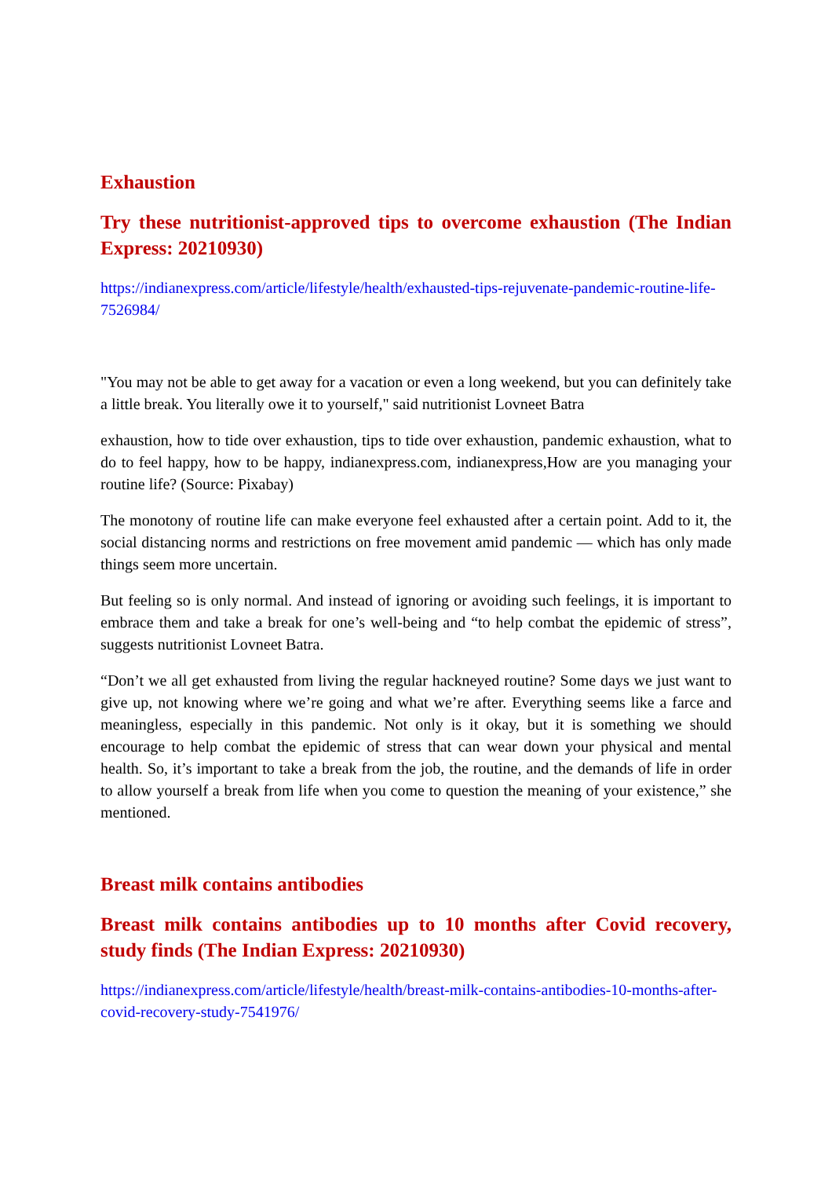Exhaustion
Try these nutritionist-approved tips to overcome exhaustion (The Indian Express: 20210930)
https://indianexpress.com/article/lifestyle/health/exhausted-tips-rejuvenate-pandemic-routine-life-7526984/
"You may not be able to get away for a vacation or even a long weekend, but you can definitely take a little break. You literally owe it to yourself," said nutritionist Lovneet Batra
exhaustion, how to tide over exhaustion, tips to tide over exhaustion, pandemic exhaustion, what to do to feel happy, how to be happy, indianexpress.com, indianexpress,How are you managing your routine life? (Source: Pixabay)
The monotony of routine life can make everyone feel exhausted after a certain point. Add to it, the social distancing norms and restrictions on free movement amid pandemic — which has only made things seem more uncertain.
But feeling so is only normal. And instead of ignoring or avoiding such feelings, it is important to embrace them and take a break for one’s well-being and “to help combat the epidemic of stress”, suggests nutritionist Lovneet Batra.
“Don’t we all get exhausted from living the regular hackneyed routine? Some days we just want to give up, not knowing where we’re going and what we’re after. Everything seems like a farce and meaningless, especially in this pandemic. Not only is it okay, but it is something we should encourage to help combat the epidemic of stress that can wear down your physical and mental health. So, it’s important to take a break from the job, the routine, and the demands of life in order to allow yourself a break from life when you come to question the meaning of your existence,” she mentioned.
Breast milk contains antibodies
Breast milk contains antibodies up to 10 months after Covid recovery, study finds (The Indian Express: 20210930)
https://indianexpress.com/article/lifestyle/health/breast-milk-contains-antibodies-10-months-after-covid-recovery-study-7541976/